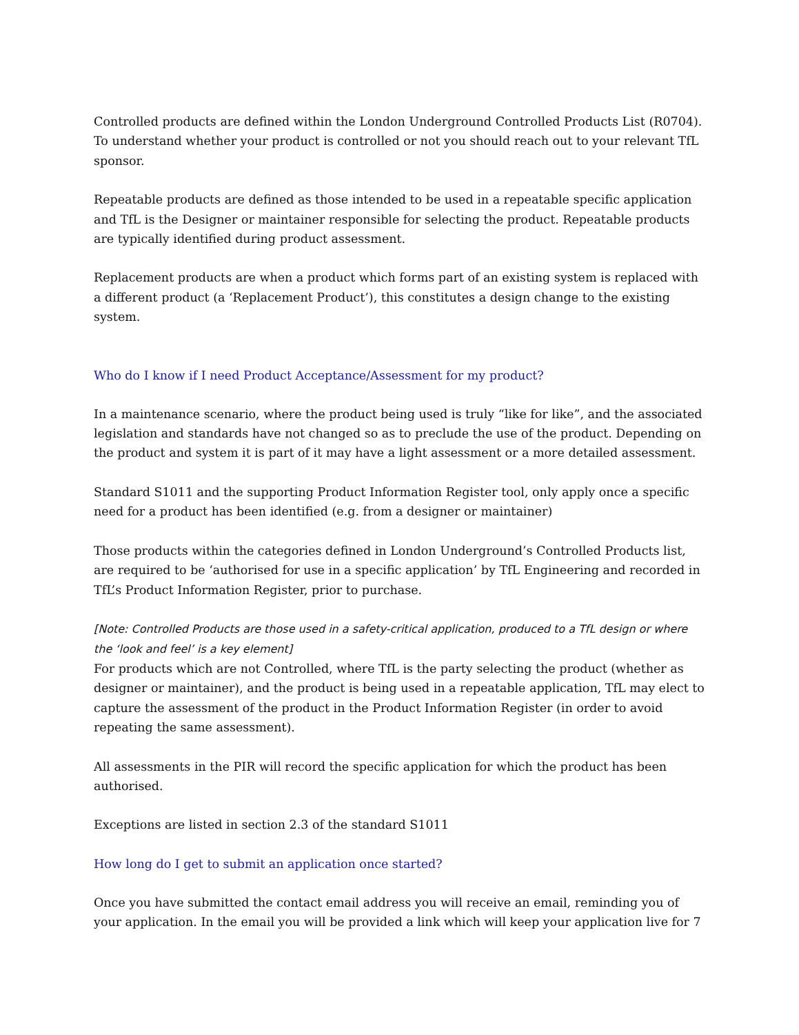Controlled products are defined within the London Underground Controlled Products List (R0704). To understand whether your product is controlled or not you should reach out to your relevant TfL sponsor.
Repeatable products are defined as those intended to be used in a repeatable specific application and TfL is the Designer or maintainer responsible for selecting the product. Repeatable products are typically identified during product assessment.
Replacement products are when a product which forms part of an existing system is replaced with a different product (a ‘Replacement Product’), this constitutes a design change to the existing system.
Who do I know if I need Product Acceptance/Assessment for my product?
In a maintenance scenario, where the product being used is truly “like for like”, and the associated legislation and standards have not changed so as to preclude the use of the product. Depending on the product and system it is part of it may have a light assessment or a more detailed assessment.
Standard S1011 and the supporting Product Information Register tool, only apply once a specific need for a product has been identified (e.g. from a designer or maintainer)
Those products within the categories defined in London Underground’s Controlled Products list, are required to be ‘authorised for use in a specific application’ by TfL Engineering and recorded in TfL’s Product Information Register, prior to purchase.
[Note: Controlled Products are those used in a safety-critical application, produced to a TfL design or where the ‘look and feel’ is a key element]
For products which are not Controlled, where TfL is the party selecting the product (whether as designer or maintainer), and the product is being used in a repeatable application, TfL may elect to capture the assessment of the product in the Product Information Register (in order to avoid repeating the same assessment).
All assessments in the PIR will record the specific application for which the product has been authorised.
Exceptions are listed in section 2.3 of the standard S1011
How long do I get to submit an application once started?
Once you have submitted the contact email address you will receive an email, reminding you of your application. In the email you will be provided a link which will keep your application live for 7